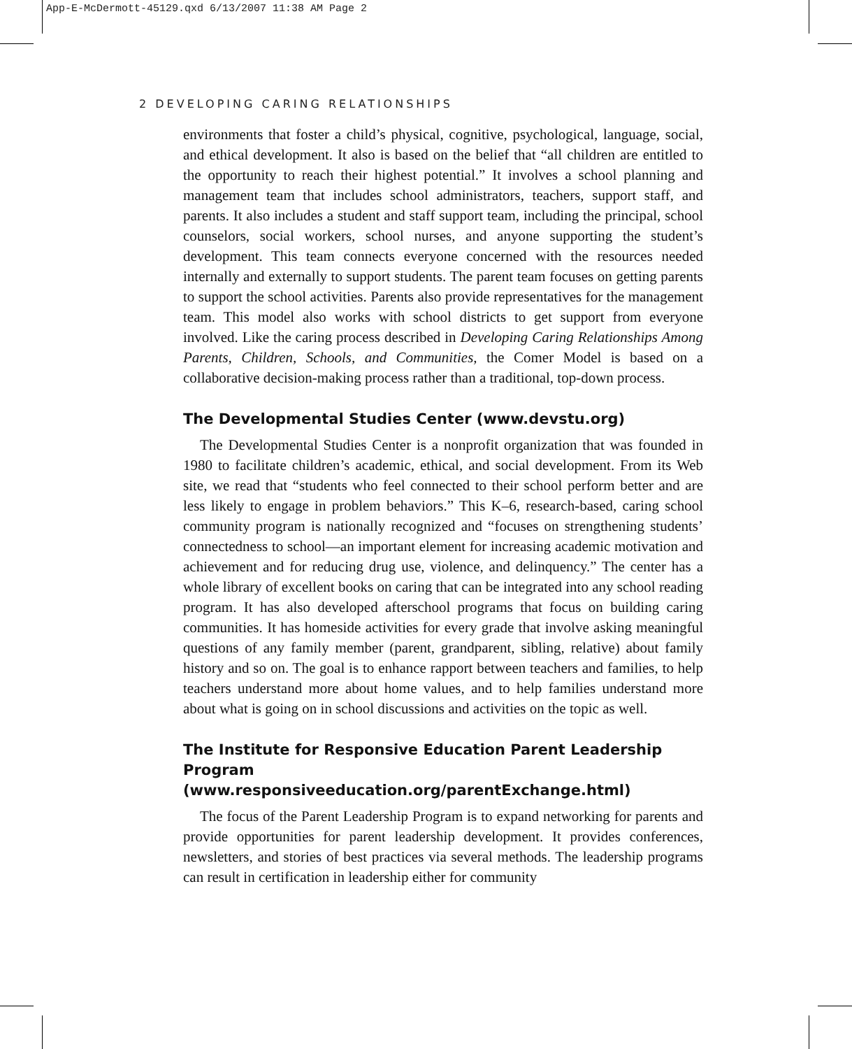App-E-McDermott-45129.qxd 6/13/2007 11:38 AM Page 2
2 DEVELOPING CARING RELATIONSHIPS
environments that foster a child’s physical, cognitive, psychological, language, social, and ethical development. It also is based on the belief that “all children are entitled to the opportunity to reach their highest potential.” It involves a school planning and management team that includes school administrators, teachers, support staff, and parents. It also includes a student and staff support team, including the principal, school counselors, social workers, school nurses, and anyone supporting the student’s development. This team connects everyone concerned with the resources needed internally and externally to support students. The parent team focuses on getting parents to support the school activities. Parents also provide representatives for the management team. This model also works with school districts to get support from everyone involved. Like the caring process described in Developing Caring Relationships Among Parents, Children, Schools, and Communities, the Comer Model is based on a collaborative decision-making process rather than a traditional, top-down process.
The Developmental Studies Center (www.devstu.org)
The Developmental Studies Center is a nonprofit organization that was founded in 1980 to facilitate children’s academic, ethical, and social development. From its Web site, we read that “students who feel connected to their school perform better and are less likely to engage in problem behaviors.” This K–6, research-based, caring school community program is nationally recognized and “focuses on strengthening students’ connectedness to school—an important element for increasing academic motivation and achievement and for reducing drug use, violence, and delinquency.” The center has a whole library of excellent books on caring that can be integrated into any school reading program. It has also developed afterschool programs that focus on building caring communities. It has homeside activities for every grade that involve asking meaningful questions of any family member (parent, grandparent, sibling, relative) about family history and so on. The goal is to enhance rapport between teachers and families, to help teachers understand more about home values, and to help families understand more about what is going on in school discussions and activities on the topic as well.
The Institute for Responsive Education Parent Leadership
Program (www.responsiveeducation.org/parentExchange.html)
The focus of the Parent Leadership Program is to expand networking for parents and provide opportunities for parent leadership development. It provides conferences, newsletters, and stories of best practices via several methods. The leadership programs can result in certification in leadership either for community